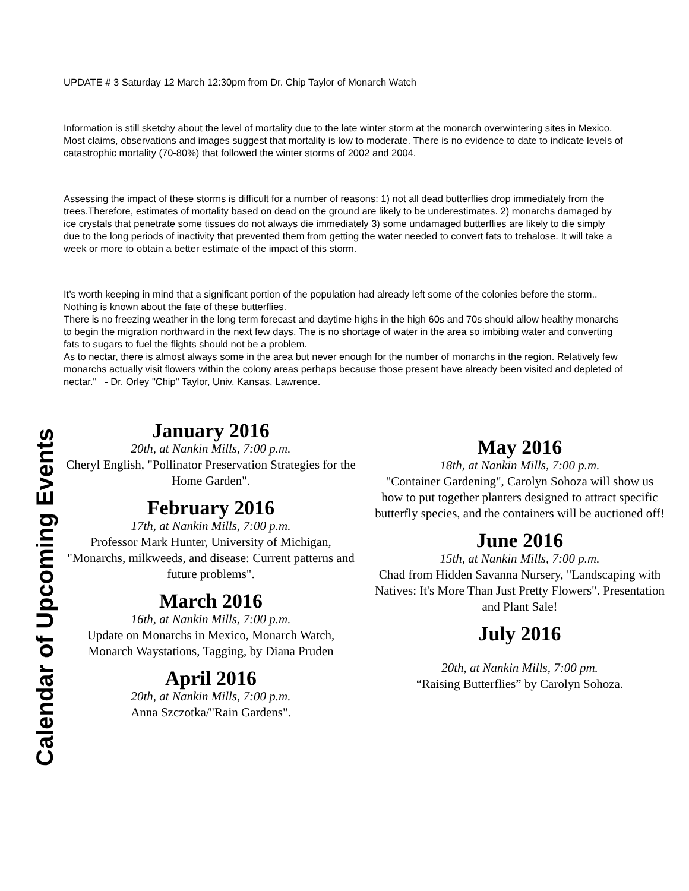UPDATE # 3 Saturday 12 March 12:30pm from Dr. Chip Taylor of Monarch Watch
Information is still sketchy about the level of mortality due to the late winter storm at the monarch overwintering sites in Mexico. Most claims, observations and images suggest that mortality is low to moderate. There is no evidence to date to indicate levels of catastrophic mortality (70-80%) that followed the winter storms of 2002 and 2004.
Assessing the impact of these storms is difficult for a number of reasons: 1) not all dead butterflies drop immediately from the trees.Therefore, estimates of mortality based on dead on the ground are likely to be underestimates. 2) monarchs damaged by ice crystals that penetrate some tissues do not always die immediately 3) some undamaged butterflies are likely to die simply due to the long periods of inactivity that prevented them from getting the water needed to convert fats to trehalose. It will take a week or more to obtain a better estimate of the impact of this storm.
It’s worth keeping in mind that a significant portion of the population had already left some of the colonies before the storm.. Nothing is known about the fate of these butterflies.
There is no freezing weather in the long term forecast and daytime highs in the high 60s and 70s should allow healthy monarchs to begin the migration northward in the next few days. The is no shortage of water in the area so imbibing water and converting fats to sugars to fuel the flights should not be a problem.
As to nectar, there is almost always some in the area but never enough for the number of monarchs in the region. Relatively few monarchs actually visit flowers within the colony areas perhaps because those present have already been visited and depleted of nectar." - Dr. Orley "Chip" Taylor, Univ. Kansas, Lawrence.
Calendar of Upcoming Events
January 2016
20th, at Nankin Mills, 7:00 p.m.
Cheryl English, "Pollinator Preservation Strategies for the Home Garden".
February 2016
17th, at Nankin Mills, 7:00 p.m.
Professor Mark Hunter, University of Michigan, "Monarchs, milkweeds, and disease: Current patterns and future problems".
March 2016
16th, at Nankin Mills, 7:00 p.m.
Update on Monarchs in Mexico, Monarch Watch, Monarch Waystations, Tagging, by Diana Pruden
April 2016
20th, at Nankin Mills, 7:00 p.m.
Anna Szczotka/"Rain Gardens".
May 2016
18th, at Nankin Mills, 7:00 p.m.
"Container Gardening", Carolyn Sohoza will show us how to put together planters designed to attract specific butterfly species, and the containers will be auctioned off!
June 2016
15th, at Nankin Mills, 7:00 p.m.
Chad from Hidden Savanna Nursery, "Landscaping with Natives: It's More Than Just Pretty Flowers". Presentation and Plant Sale!
July 2016
20th, at Nankin Mills, 7:00 pm.
“Raising Butterflies” by Carolyn Sohoza.